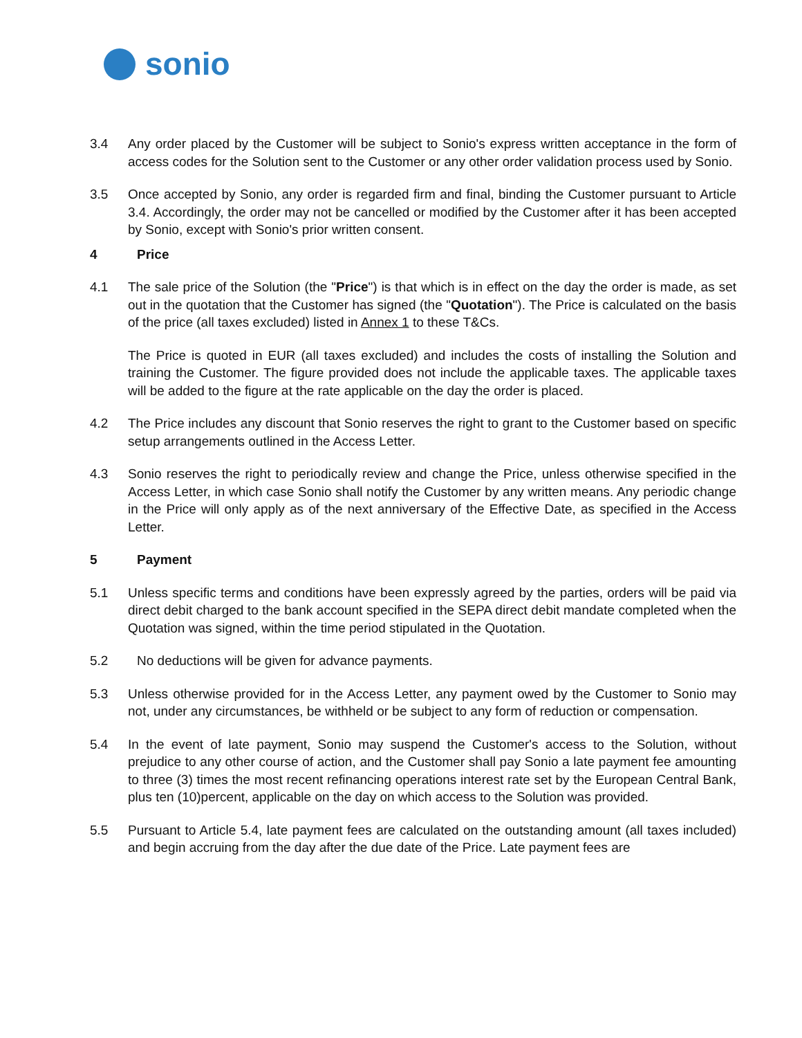sonio
3.4 Any order placed by the Customer will be subject to Sonio's express written acceptance in the form of access codes for the Solution sent to the Customer or any other order validation process used by Sonio.
3.5 Once accepted by Sonio, any order is regarded firm and final, binding the Customer pursuant to Article 3.4. Accordingly, the order may not be cancelled or modified by the Customer after it has been accepted by Sonio, except with Sonio's prior written consent.
4 Price
4.1 The sale price of the Solution (the "Price") is that which is in effect on the day the order is made, as set out in the quotation that the Customer has signed (the "Quotation"). The Price is calculated on the basis of the price (all taxes excluded) listed in Annex 1 to these T&Cs.
The Price is quoted in EUR (all taxes excluded) and includes the costs of installing the Solution and training the Customer. The figure provided does not include the applicable taxes. The applicable taxes will be added to the figure at the rate applicable on the day the order is placed.
4.2 The Price includes any discount that Sonio reserves the right to grant to the Customer based on specific setup arrangements outlined in the Access Letter.
4.3 Sonio reserves the right to periodically review and change the Price, unless otherwise specified in the Access Letter, in which case Sonio shall notify the Customer by any written means. Any periodic change in the Price will only apply as of the next anniversary of the Effective Date, as specified in the Access Letter.
5 Payment
5.1 Unless specific terms and conditions have been expressly agreed by the parties, orders will be paid via direct debit charged to the bank account specified in the SEPA direct debit mandate completed when the Quotation was signed, within the time period stipulated in the Quotation.
5.2 No deductions will be given for advance payments.
5.3 Unless otherwise provided for in the Access Letter, any payment owed by the Customer to Sonio may not, under any circumstances, be withheld or be subject to any form of reduction or compensation.
5.4 In the event of late payment, Sonio may suspend the Customer's access to the Solution, without prejudice to any other course of action, and the Customer shall pay Sonio a late payment fee amounting to three (3) times the most recent refinancing operations interest rate set by the European Central Bank, plus ten (10)percent, applicable on the day on which access to the Solution was provided.
5.5 Pursuant to Article 5.4, late payment fees are calculated on the outstanding amount (all taxes included) and begin accruing from the day after the due date of the Price. Late payment fees are